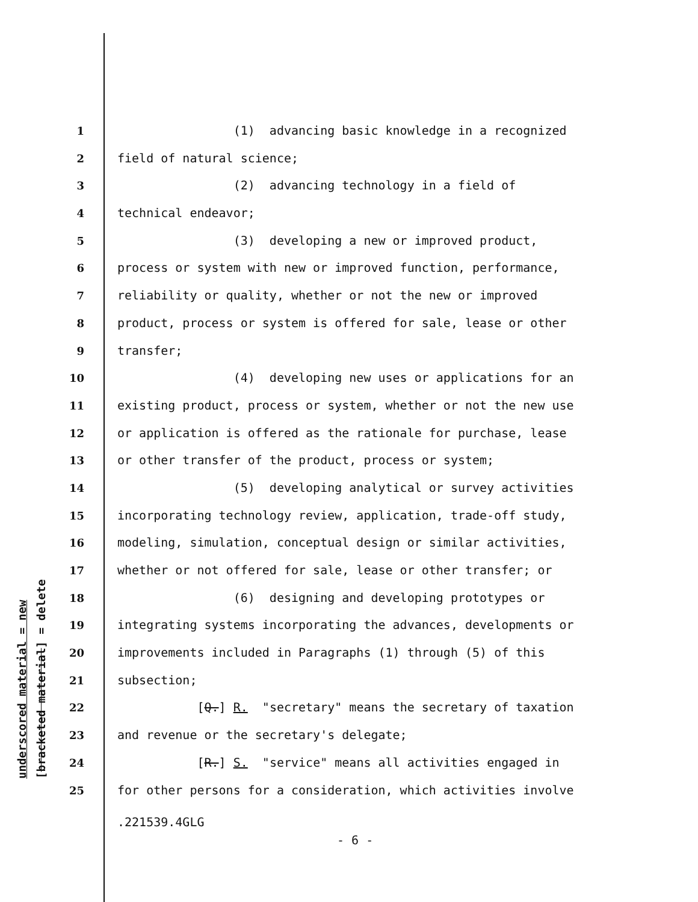underscored material = new
[bracketed material] = delete
1 (1) advancing basic knowledge in a recognized
2 field of natural science;
3 (2) advancing technology in a field of
4 technical endeavor;
5 (3) developing a new or improved product,
6 process or system with new or improved function, performance,
7 reliability or quality, whether or not the new or improved
8 product, process or system is offered for sale, lease or other
9 transfer;
10 (4) developing new uses or applications for an
11 existing product, process or system, whether or not the new use
12 or application is offered as the rationale for purchase, lease
13 or other transfer of the product, process or system;
14 (5) developing analytical or survey activities
15 incorporating technology review, application, trade-off study,
16 modeling, simulation, conceptual design or similar activities,
17 whether or not offered for sale, lease or other transfer; or
18 (6) designing and developing prototypes or
19 integrating systems incorporating the advances, developments or
20 improvements included in Paragraphs (1) through (5) of this
21 subsection;
22 [Q.] R. "secretary" means the secretary of taxation
23 and revenue or the secretary's delegate;
24 [R.] S. "service" means all activities engaged in
25 for other persons for a consideration, which activities involve
.221539.4GLG
- 6 -